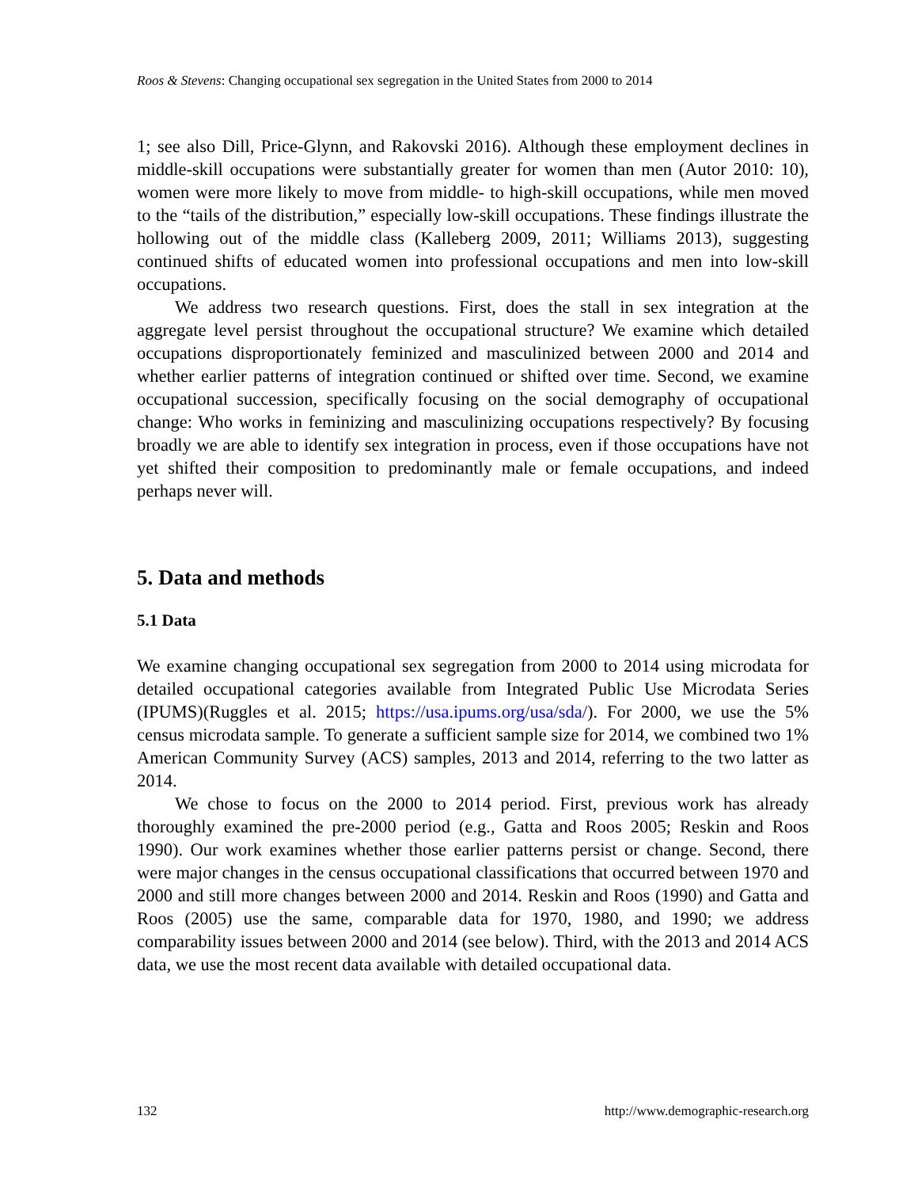Roos & Stevens: Changing occupational sex segregation in the United States from 2000 to 2014
1; see also Dill, Price-Glynn, and Rakovski 2016). Although these employment declines in middle-skill occupations were substantially greater for women than men (Autor 2010: 10), women were more likely to move from middle- to high-skill occupations, while men moved to the “tails of the distribution,” especially low-skill occupations. These findings illustrate the hollowing out of the middle class (Kalleberg 2009, 2011; Williams 2013), suggesting continued shifts of educated women into professional occupations and men into low-skill occupations.
We address two research questions. First, does the stall in sex integration at the aggregate level persist throughout the occupational structure? We examine which detailed occupations disproportionately feminized and masculinized between 2000 and 2014 and whether earlier patterns of integration continued or shifted over time. Second, we examine occupational succession, specifically focusing on the social demography of occupational change: Who works in feminizing and masculinizing occupations respectively? By focusing broadly we are able to identify sex integration in process, even if those occupations have not yet shifted their composition to predominantly male or female occupations, and indeed perhaps never will.
5. Data and methods
5.1 Data
We examine changing occupational sex segregation from 2000 to 2014 using microdata for detailed occupational categories available from Integrated Public Use Microdata Series (IPUMS)(Ruggles et al. 2015; https://usa.ipums.org/usa/sda/). For 2000, we use the 5% census microdata sample. To generate a sufficient sample size for 2014, we combined two 1% American Community Survey (ACS) samples, 2013 and 2014, referring to the two latter as 2014.
We chose to focus on the 2000 to 2014 period. First, previous work has already thoroughly examined the pre-2000 period (e.g., Gatta and Roos 2005; Reskin and Roos 1990). Our work examines whether those earlier patterns persist or change. Second, there were major changes in the census occupational classifications that occurred between 1970 and 2000 and still more changes between 2000 and 2014. Reskin and Roos (1990) and Gatta and Roos (2005) use the same, comparable data for 1970, 1980, and 1990; we address comparability issues between 2000 and 2014 (see below). Third, with the 2013 and 2014 ACS data, we use the most recent data available with detailed occupational data.
132 http://www.demographic-research.org